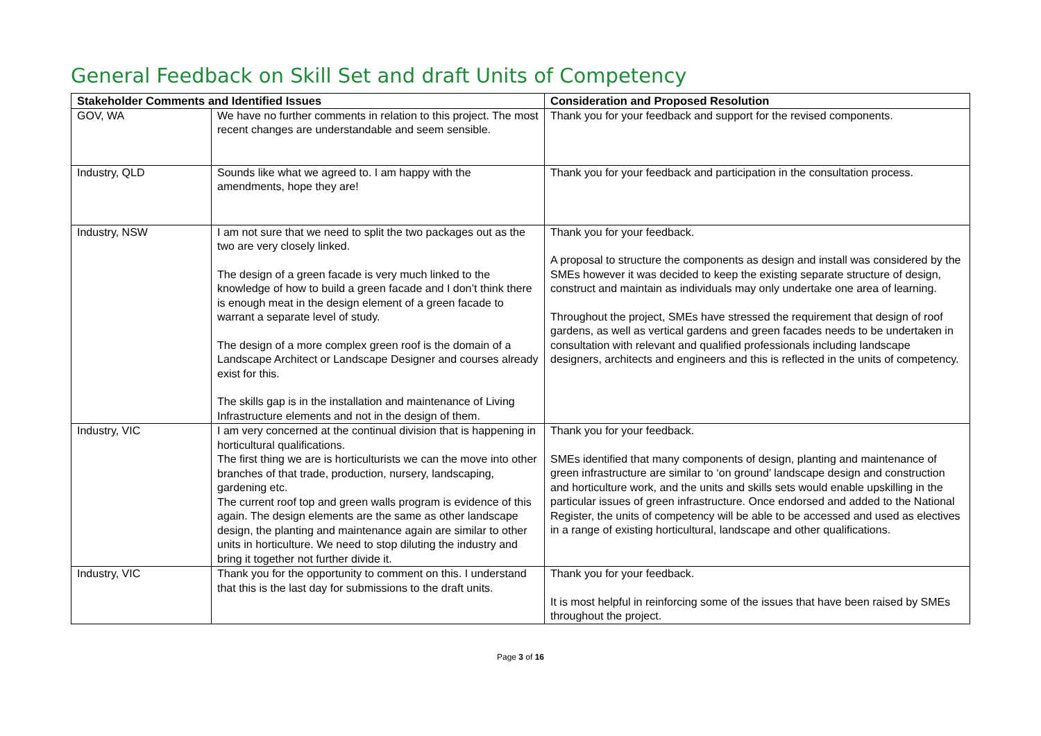General Feedback on Skill Set and draft Units of Competency
| Stakeholder Comments and Identified Issues | | Consideration and Proposed Resolution |
| --- | --- | --- |
| GOV, WA | We have no further comments in relation to this project. The most recent changes are understandable and seem sensible. | Thank you for your feedback and support for the revised components. |
| Industry, QLD | Sounds like what we agreed to. I am happy with the amendments, hope they are! | Thank you for your feedback and participation in the consultation process. |
| Industry, NSW | I am not sure that we need to split the two packages out as the two are very closely linked. The design of a green facade is very much linked to the knowledge of how to build a green facade and I don’t think there is enough meat in the design element of a green facade to warrant a separate level of study. The design of a more complex green roof is the domain of a Landscape Architect or Landscape Designer and courses already exist for this. The skills gap is in the installation and maintenance of Living Infrastructure elements and not in the design of them. | Thank you for your feedback. A proposal to structure the components as design and install was considered by the SMEs however it was decided to keep the existing separate structure of design, construct and maintain as individuals may only undertake one area of learning. Throughout the project, SMEs have stressed the requirement that design of roof gardens, as well as vertical gardens and green facades needs to be undertaken in consultation with relevant and qualified professionals including landscape designers, architects and engineers and this is reflected in the units of competency. |
| Industry, VIC | I am very concerned at the continual division that is happening in horticultural qualifications. The first thing we are is horticulturists we can the move into other branches of that trade, production, nursery, landscaping, gardening etc. The current roof top and green walls program is evidence of this again. The design elements are the same as other landscape design, the planting and maintenance again are similar to other units in horticulture. We need to stop diluting the industry and bring it together not further divide it. | Thank you for your feedback. SMEs identified that many components of design, planting and maintenance of green infrastructure are similar to ‘on ground’ landscape design and construction and horticulture work, and the units and skills sets would enable upskilling in the particular issues of green infrastructure. Once endorsed and added to the National Register, the units of competency will be able to be accessed and used as electives in a range of existing horticultural, landscape and other qualifications. |
| Industry, VIC | Thank you for the opportunity to comment on this. I understand that this is the last day for submissions to the draft units. | Thank you for your feedback. It is most helpful in reinforcing some of the issues that have been raised by SMEs throughout the project. |
Page 3 of 16